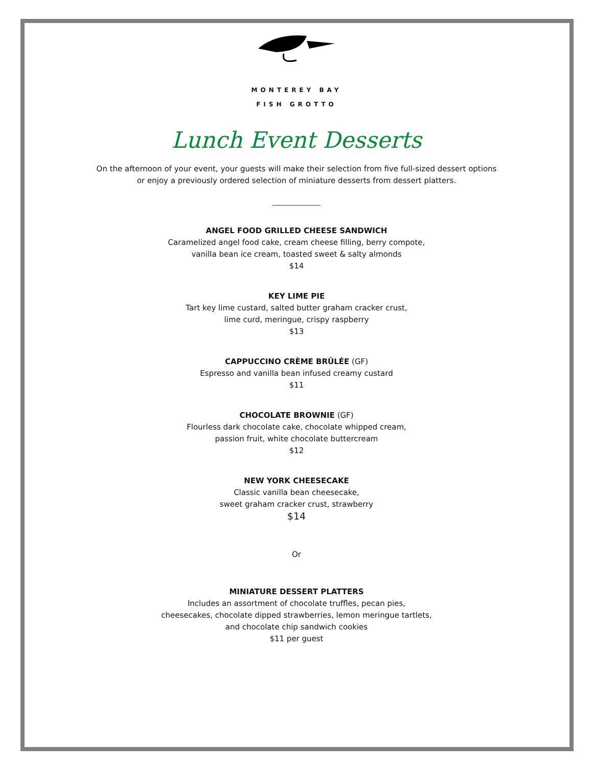MONTEREY BAY
FISH GROTTO
Lunch Event Desserts
On the afternoon of your event, your guests will make their selection from five full-sized dessert options
or enjoy a previously ordered selection of miniature desserts from dessert platters.
ANGEL FOOD GRILLED CHEESE SANDWICH
Caramelized angel food cake, cream cheese filling, berry compote,
vanilla bean ice cream, toasted sweet & salty almonds
$14
KEY LIME PIE
Tart key lime custard, salted butter graham cracker crust,
lime curd, meringue, crispy raspberry
$13
CAPPUCCINO CRÈME BRÛLÉE (GF)
Espresso and vanilla bean infused creamy custard
$11
CHOCOLATE BROWNIE (GF)
Flourless dark chocolate cake, chocolate whipped cream,
passion fruit, white chocolate buttercream
$12
NEW YORK CHEESECAKE
Classic vanilla bean cheesecake,
sweet graham cracker crust, strawberry
$14
Or
MINIATURE DESSERT PLATTERS
Includes an assortment of chocolate truffles, pecan pies,
cheesecakes, chocolate dipped strawberries, lemon meringue tartlets,
and chocolate chip sandwich cookies
$11 per guest